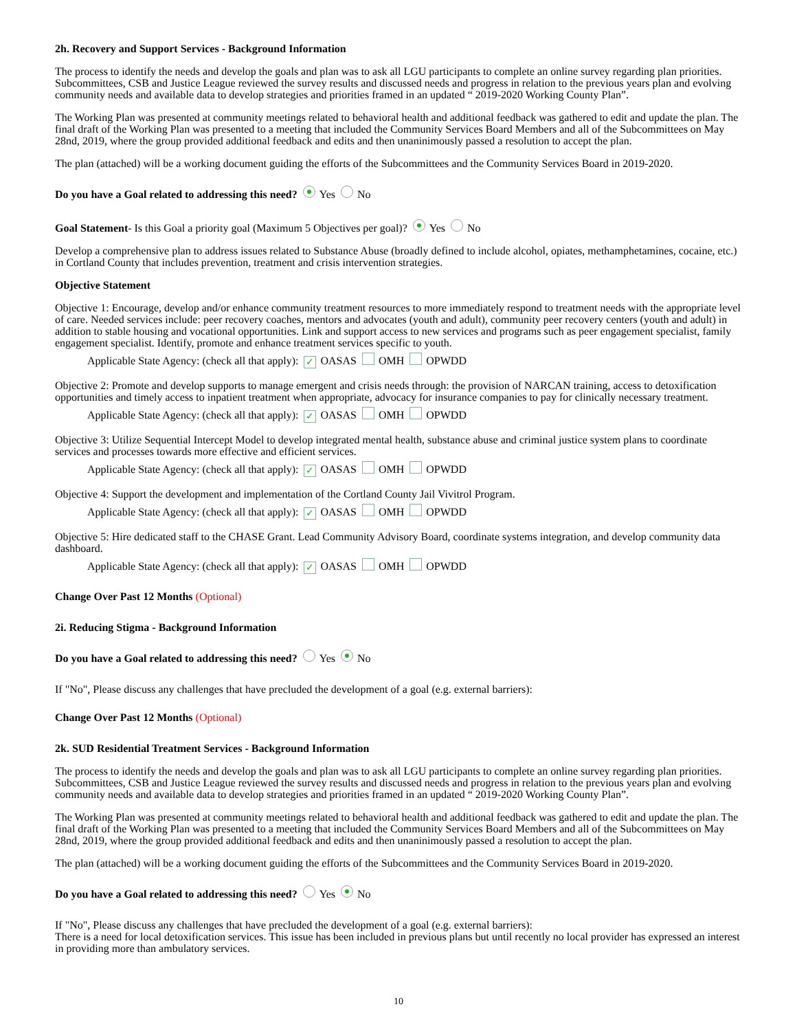2h. Recovery and Support Services - Background Information
The process to identify the needs and develop the goals and plan was to ask all LGU participants to complete an online survey regarding plan priorities. Subcommittees, CSB and Justice League reviewed the survey results and discussed needs and progress in relation to the previous years plan and evolving community needs and available data to develop strategies and priorities framed in an updated “ 2019-2020 Working County Plan”.
The Working Plan was presented at community meetings related to behavioral health and additional feedback was gathered to edit and update the plan. The final draft of the Working Plan was presented to a meeting that included the Community Services Board Members and all of the Subcommittees on May 28nd, 2019, where the group provided additional feedback and edits and then unaninimously passed a resolution to accept the plan.
The plan (attached) will be a working document guiding the efforts of the Subcommittees and the Community Services Board in 2019-2020.
Do you have a Goal related to addressing this need? Yes No
Goal Statement- Is this Goal a priority goal (Maximum 5 Objectives per goal)? Yes No
Develop a comprehensive plan to address issues related to Substance Abuse (broadly defined to include alcohol, opiates, methamphetamines, cocaine, etc.) in Cortland County that includes prevention, treatment and crisis intervention strategies.
Objective Statement
Objective 1: Encourage, develop and/or enhance community treatment resources to more immediately respond to treatment needs with the appropriate level of care. Needed services include: peer recovery coaches, mentors and advocates (youth and adult), community peer recovery centers (youth and adult) in addition to stable housing and vocational opportunities. Link and support access to new services and programs such as peer engagement specialist, family engagement specialist. Identify, promote and enhance treatment services specific to youth.
Applicable State Agency: (check all that apply): ✓ OASAS OMH OPWDD
Objective 2: Promote and develop supports to manage emergent and crisis needs through: the provision of NARCAN training, access to detoxification opportunities and timely access to inpatient treatment when appropriate, advocacy for insurance companies to pay for clinically necessary treatment.
Applicable State Agency: (check all that apply): ✓ OASAS OMH OPWDD
Objective 3: Utilize Sequential Intercept Model to develop integrated mental health, substance abuse and criminal justice system plans to coordinate services and processes towards more effective and efficient services.
Applicable State Agency: (check all that apply): ✓ OASAS OMH OPWDD
Objective 4: Support the development and implementation of the Cortland County Jail Vivitrol Program.
Applicable State Agency: (check all that apply): ✓ OASAS OMH OPWDD
Objective 5: Hire dedicated staff to the CHASE Grant. Lead Community Advisory Board, coordinate systems integration, and develop community data dashboard.
Applicable State Agency: (check all that apply): ✓ OASAS OMH OPWDD
Change Over Past 12 Months (Optional)
2i. Reducing Stigma - Background Information
Do you have a Goal related to addressing this need? Yes No
If "No", Please discuss any challenges that have precluded the development of a goal (e.g. external barriers):
Change Over Past 12 Months (Optional)
2k. SUD Residential Treatment Services - Background Information
The process to identify the needs and develop the goals and plan was to ask all LGU participants to complete an online survey regarding plan priorities. Subcommittees, CSB and Justice League reviewed the survey results and discussed needs and progress in relation to the previous years plan and evolving community needs and available data to develop strategies and priorities framed in an updated “ 2019-2020 Working County Plan”.
The Working Plan was presented at community meetings related to behavioral health and additional feedback was gathered to edit and update the plan. The final draft of the Working Plan was presented to a meeting that included the Community Services Board Members and all of the Subcommittees on May 28nd, 2019, where the group provided additional feedback and edits and then unaninimously passed a resolution to accept the plan.
The plan (attached) will be a working document guiding the efforts of the Subcommittees and the Community Services Board in 2019-2020.
Do you have a Goal related to addressing this need? Yes No
If "No", Please discuss any challenges that have precluded the development of a goal (e.g. external barriers):
There is a need for local detoxification services. This issue has been included in previous plans but until recently no local provider has expressed an interest in providing more than ambulatory services.
10